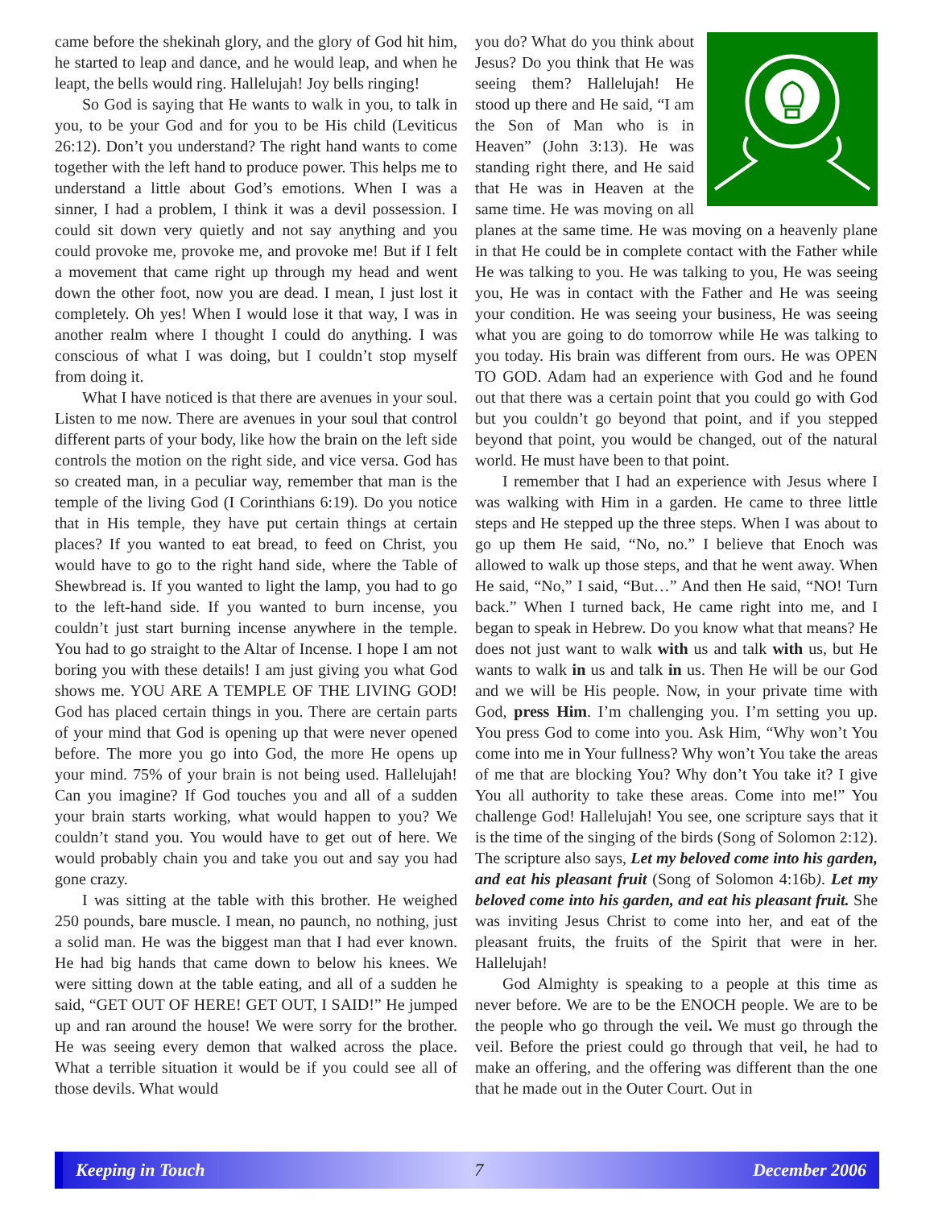came before the shekinah glory, and the glory of God hit him, he started to leap and dance, and he would leap, and when he leapt, the bells would ring. Hallelujah! Joy bells ringing!
So God is saying that He wants to walk in you, to talk in you, to be your God and for you to be His child (Leviticus 26:12). Don’t you understand? The right hand wants to come together with the left hand to produce power. This helps me to understand a little about God’s emotions. When I was a sinner, I had a problem, I think it was a devil possession. I could sit down very quietly and not say anything and you could provoke me, provoke me, and provoke me! But if I felt a movement that came right up through my head and went down the other foot, now you are dead. I mean, I just lost it completely. Oh yes! When I would lose it that way, I was in another realm where I thought I could do anything. I was conscious of what I was doing, but I couldn’t stop myself from doing it.
What I have noticed is that there are avenues in your soul. Listen to me now. There are avenues in your soul that control different parts of your body, like how the brain on the left side controls the motion on the right side, and vice versa. God has so created man, in a peculiar way, remember that man is the temple of the living God (I Corinthians 6:19). Do you notice that in His temple, they have put certain things at certain places? If you wanted to eat bread, to feed on Christ, you would have to go to the right hand side, where the Table of Shewbread is. If you wanted to light the lamp, you had to go to the left-hand side. If you wanted to burn incense, you couldn’t just start burning incense anywhere in the temple. You had to go straight to the Altar of Incense. I hope I am not boring you with these details! I am just giving you what God shows me. YOU ARE A TEMPLE OF THE LIVING GOD! God has placed certain things in you. There are certain parts of your mind that God is opening up that were never opened before. The more you go into God, the more He opens up your mind. 75% of your brain is not being used. Hallelujah! Can you imagine? If God touches you and all of a sudden your brain starts working, what would happen to you? We couldn’t stand you. You would have to get out of here. We would probably chain you and take you out and say you had gone crazy.
I was sitting at the table with this brother. He weighed 250 pounds, bare muscle. I mean, no paunch, no nothing, just a solid man. He was the biggest man that I had ever known. He had big hands that came down to below his knees. We were sitting down at the table eating, and all of a sudden he said, “GET OUT OF HERE! GET OUT, I SAID!” He jumped up and ran around the house! We were sorry for the brother. He was seeing every demon that walked across the place. What a terrible situation it would be if you could see all of those devils. What would
you do? What do you think about Jesus? Do you think that He was seeing them? Hallelujah! He stood up there and He said, “I am the Son of Man who is in Heaven” (John 3:13). He was standing right there, and He said that He was in Heaven at the same time. He was moving on all planes at the same time. He was moving on a heavenly plane in that He could be in complete contact with the Father while He was talking to you. He was talking to you, He was seeing you, He was in contact with the Father and He was seeing your condition. He was seeing your business, He was seeing what you are going to do tomorrow while He was talking to you today. His brain was different from ours. He was OPEN TO GOD. Adam had an experience with God and he found out that there was a certain point that you could go with God but you couldn’t go beyond that point, and if you stepped beyond that point, you would be changed, out of the natural world. He must have been to that point.
I remember that I had an experience with Jesus where I was walking with Him in a garden. He came to three little steps and He stepped up the three steps. When I was about to go up them He said, “No, no.” I believe that Enoch was allowed to walk up those steps, and that he went away. When He said, “No,” I said, “But…” And then He said, “NO! Turn back.” When I turned back, He came right into me, and I began to speak in Hebrew. Do you know what that means? He does not just want to walk with us and talk with us, but He wants to walk in us and talk in us. Then He will be our God and we will be His people. Now, in your private time with God, press Him. I’m challenging you. I’m setting you up. You press God to come into you. Ask Him, “Why won’t You come into me in Your fullness? Why won’t You take the areas of me that are blocking You? Why don’t You take it? I give You all authority to take these areas. Come into me!” You challenge God! Hallelujah! You see, one scripture says that it is the time of the singing of the birds (Song of Solomon 2:12). The scripture also says, Let my beloved come into his garden, and eat his pleasant fruit (Song of Solomon 4:16b). Let my beloved come into his garden, and eat his pleasant fruit. She was inviting Jesus Christ to come into her, and eat of the pleasant fruits, the fruits of the Spirit that were in her. Hallelujah!
God Almighty is speaking to a people at this time as never before. We are to be the ENOCH people. We are to be the people who go through the veil. We must go through the veil. Before the priest could go through that veil, he had to make an offering, and the offering was different than the one that he made out in the Outer Court. Out in
Keeping in Touch 7 December 2006